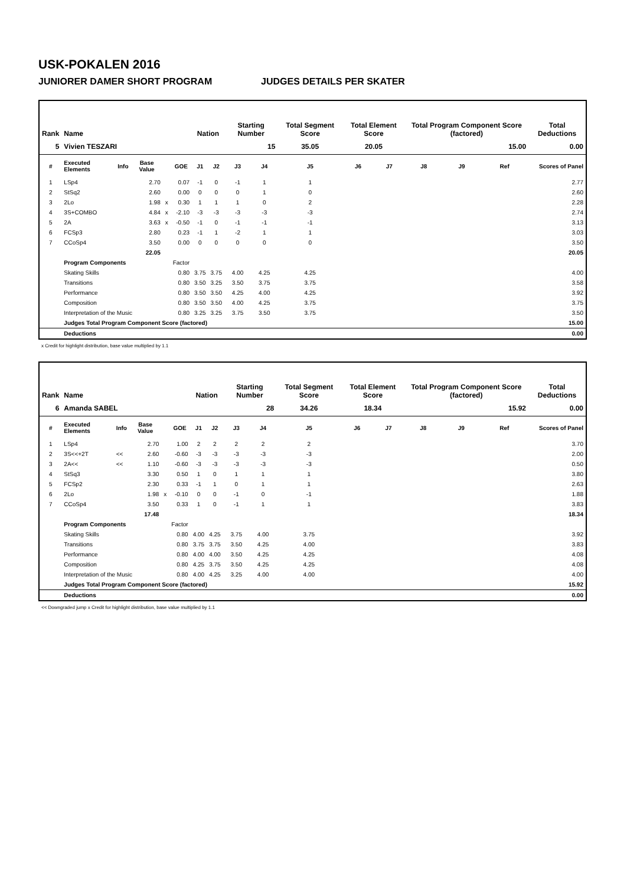USK-POKALEN 2016
JUNIORER DAMER SHORT PROGRAM JUDGES DETAILS PER SKATER
| Rank | Name | | | | | Nation | | Starting Number | | Total Segment Score | Total Element Score | | Total Program Component Score (factored) | | | Total Deductions |
| --- | --- | --- | --- | --- | --- | --- | --- | --- | --- | --- | --- | --- | --- | --- | --- | --- |
| 5 | Vivien TESZARI | | | | | | | 15 | | 35.05 | 20.05 | | 15.00 | | | 0.00 |
| # | Executed Elements | Info | Base Value | | GOE | J1 | J2 | J3 | J4 | J5 | J6 | J7 | J8 | J9 | Ref | Scores of Panel |
| 1 | LSp4 | | 2.70 | | 0.07 | -1 | 0 | -1 | 1 | 1 | | | | | | 2.77 |
| 2 | StSq2 | | 2.60 | | 0.00 | 0 | 0 | 0 | 1 | 0 | | | | | | 2.60 |
| 3 | 2Lo | | 1.98 | x | 0.30 | 1 | 1 | 1 | 0 | 2 | | | | | | 2.28 |
| 4 | 3S+COMBO | | 4.84 | x | -2.10 | -3 | -3 | -3 | -3 | -3 | | | | | | 2.74 |
| 5 | 2A | | 3.63 | x | -0.50 | -1 | 0 | -1 | -1 | -1 | | | | | | 3.13 |
| 6 | FCSp3 | | 2.80 | | 0.23 | -1 | 1 | -2 | 1 | 1 | | | | | | 3.03 |
| 7 | CCoSp4 | | 3.50 | | 0.00 | 0 | 0 | 0 | 0 | 0 | | | | | | 3.50 |
| | | | 22.05 | | | | | | | | | | | | | 20.05 |
| | Program Components | | | | Factor | | | | | | | | | | | |
| | Skating Skills | | | | 0.80 | 3.75 | 3.75 | 4.00 | 4.25 | 4.25 | | | | | | 4.00 |
| | Transitions | | | | 0.80 | 3.50 | 3.25 | 3.50 | 3.75 | 3.75 | | | | | | 3.58 |
| | Performance | | | | 0.80 | 3.50 | 3.50 | 4.25 | 4.00 | 4.25 | | | | | | 3.92 |
| | Composition | | | | 0.80 | 3.50 | 3.50 | 4.00 | 4.25 | 3.75 | | | | | | 3.75 |
| | Interpretation of the Music | | | | 0.80 | 3.25 | 3.25 | 3.75 | 3.50 | 3.75 | | | | | | 3.50 |
| | Judges Total Program Component Score (factored) | | | | | | | | | | | | | | | 15.00 |
| | Deductions | | | | | | | | | | | | | | | 0.00 |
x Credit for highlight distribution, base value multiplied by 1.1
| Rank | Name | | | | | Nation | | Starting Number | | Total Segment Score | Total Element Score | | Total Program Component Score (factored) | | | Total Deductions |
| --- | --- | --- | --- | --- | --- | --- | --- | --- | --- | --- | --- | --- | --- | --- | --- | --- |
| 6 | Amanda SABEL | | | | | | | 28 | | 34.26 | 18.34 | | 15.92 | | | 0.00 |
| # | Executed Elements | Info | Base Value | | GOE | J1 | J2 | J3 | J4 | J5 | J6 | J7 | J8 | J9 | Ref | Scores of Panel |
| 1 | LSp4 | | 2.70 | | 1.00 | 2 | 2 | 2 | 2 | 2 | | | | | | 3.70 |
| 2 | 3S<<+2T | << | 2.60 | | -0.60 | -3 | -3 | -3 | -3 | -3 | | | | | | 2.00 |
| 3 | 2A<< | << | 1.10 | | -0.60 | -3 | -3 | -3 | -3 | -3 | | | | | | 0.50 |
| 4 | StSq3 | | 3.30 | | 0.50 | 1 | 0 | 1 | 1 | 1 | | | | | | 3.80 |
| 5 | FCSp2 | | 2.30 | | 0.33 | -1 | 1 | 0 | 1 | 1 | | | | | | 2.63 |
| 6 | 2Lo | | 1.98 | x | -0.10 | 0 | 0 | -1 | 0 | -1 | | | | | | 1.88 |
| 7 | CCoSp4 | | 3.50 | | 0.33 | 1 | 0 | -1 | 1 | 1 | | | | | | 3.83 |
| | | | 17.48 | | | | | | | | | | | | | 18.34 |
| | Program Components | | | | Factor | | | | | | | | | | | |
| | Skating Skills | | | | 0.80 | 4.00 | 4.25 | 3.75 | 4.00 | 3.75 | | | | | | 3.92 |
| | Transitions | | | | 0.80 | 3.75 | 3.75 | 3.50 | 4.25 | 4.00 | | | | | | 3.83 |
| | Performance | | | | 0.80 | 4.00 | 4.00 | 3.50 | 4.25 | 4.25 | | | | | | 4.08 |
| | Composition | | | | 0.80 | 4.25 | 3.75 | 3.50 | 4.25 | 4.25 | | | | | | 4.08 |
| | Interpretation of the Music | | | | 0.80 | 4.00 | 4.25 | 3.25 | 4.00 | 4.00 | | | | | | 4.00 |
| | Judges Total Program Component Score (factored) | | | | | | | | | | | | | | | 15.92 |
| | Deductions | | | | | | | | | | | | | | | 0.00 |
<< Downgraded jump x Credit for highlight distribution, base value multiplied by 1.1